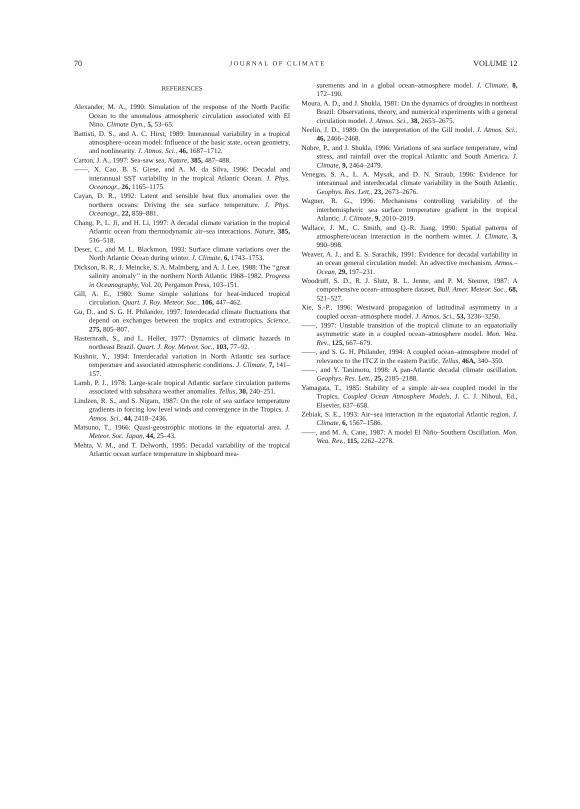70 JOURNAL OF CLIMATE VOLUME 12
REFERENCES
Alexander, M. A., 1990: Simulation of the response of the North Pacific Ocean to the anomalous atmospheric circulation associated with El Nino. Climate Dyn., 5, 53–65.
Battisti, D. S., and A. C. Hirst, 1989: Interannual variability in a tropical atmosphere–ocean model: Influence of the basic state, ocean geometry, and nonlinearity. J. Atmos. Sci., 46, 1687–1712.
Carton, J. A., 1997: Sea-saw sea. Nature, 385, 487–488.
——, X. Cao, B. S. Giese, and A. M. da Silva, 1996: Decadal and interannual SST variability in the tropical Atlantic Ocean. J. Phys. Oceanogr., 26, 1165–1175.
Cayan, D. R., 1992: Latent and sensible heat flux anomalies over the northern oceans: Driving the sea surface temperature. J. Phys. Oceanogr., 22, 859–881.
Chang, P., L. Ji, and H. Li, 1997: A decadal climate variation in the tropical Atlantic ocean from thermodynamic air–sea interactions. Nature, 385, 516–518.
Deser, C., and M. L. Blackmon, 1993: Surface climate variations over the North Atlantic Ocean during winter. J. Climate, 6, 1743–1753.
Dickson, R. R., J. Meincke, S. A. Malmberg, and A. J. Lee, 1988: The ‘‘great salinity anomaly’’ in the northern North Atlantic 1968–1982. Progress in Oceanography, Vol. 20, Pergamon Press, 103–151.
Gill, A. E., 1980: Some simple solutions for heat-induced tropical circulation. Quart. J. Roy. Meteor. Soc., 106, 447–462.
Gu, D., and S. G. H. Philander, 1997: Interdecadal climate fluctuations that depend on exchanges between the tropics and extratropics. Science, 275, 805–807.
Hasternrath, S., and L. Heller, 1977: Dynamics of climatic hazards in northeast Brazil. Quart. J. Roy. Meteor. Soc., 103, 77–92.
Kushnir, Y., 1994: Interdecadal variation in North Atlantic sea surface temperature and associated atmospheric conditions. J. Climate, 7, 141–157.
Lamb, P. J., 1978: Large-scale tropical Atlantic surface circulation patterns associated with subsahara weather anomalies. Tellus, 30, 240–251.
Lindzen, R. S., and S. Nigam, 1987: On the role of sea surface temperature gradients in forcing low level winds and convergence in the Tropics. J. Atmos. Sci., 44, 2418–2436.
Matsuno, T., 1966: Quasi-geostrophic motions in the equatorial area. J. Meteor. Soc. Japan, 44, 25–43.
Mehta, V. M., and T. Delworth, 1995: Decadal variability of the tropical Atlantic ocean surface temperature in shipboard mea-
surements and in a global ocean–atmosphere model. J. Climate, 8, 172–190.
Moura, A. D., and J. Shukla, 1981: On the dynamics of droughts in northeast Brazil: Observations, theory, and numerical experiments with a general circulation model. J. Atmos. Sci., 38, 2653–2675.
Neelin, J. D., 1989: On the interpretation of the Gill model. J. Atmos. Sci., 46, 2466–2468.
Nobre, P., and J. Shukla, 1996: Variations of sea surface temperature, wind stress, and rainfall over the tropical Atlantic and South America. J. Climate, 9, 2464–2479.
Venegas, S. A., L. A. Mysak, and D. N. Straub, 1996: Evidence for interannual and interdecadal climate variability in the South Atlantic. Geophys. Res. Lett., 23, 2673–2676.
Wagner, R. G., 1996: Mechanisms controlling variability of the interhemispheric sea surface temperature gradient in the tropical Atlantic. J. Climate, 9, 2010–2019.
Wallace, J. M., C. Smith, and Q.-R. Jiang, 1990: Spatial patterns of atmosphere/ocean interaction in the northern winter. J. Climate, 3, 990–998.
Weaver, A. J., and E. S. Sarachik, 1991: Evidence for decadal variability in an ocean general circulation model: An advective mechanism. Atmos.–Ocean, 29, 197–231.
Woodruff, S. D., R. J. Slutz, R. L. Jenne, and P. M. Steurer, 1987: A comprehensive ocean–atmosphere dataset. Bull. Amer. Meteor. Soc., 68, 521–527.
Xie, S.-P., 1996: Westward propagation of latitudinal asymmetry in a coupled ocean–atmosphere model. J. Atmos. Sci., 53, 3236–3250.
——, 1997: Unstable transition of the tropical climate to an equatorially asymmetric state in a coupled ocean–atmosphere model. Mon. Wea. Rev., 125, 667–679.
——, and S. G. H. Philander, 1994: A coupled ocean–atmosphere model of relevance to the ITCZ in the eastern Pacific. Tellus, 46A, 340–350.
——, and Y. Tanimoto, 1998: A pan-Atlantic decadal climate oscillation. Geophys. Res. Lett., 25, 2185–2188.
Yamagata, T., 1985: Stability of a simple air-sea coupled model in the Tropics. Coupled Ocean Atmosphere Models, J. C. J. Nihoul, Ed., Elsevier, 637–658.
Zebiak, S. E., 1993: Air–sea interaction in the equatorial Atlantic region. J. Climate, 6, 1567–1586.
——, and M. A. Cane, 1987: A model El Niño–Southern Oscillation. Mon. Wea. Rev., 115, 2262–2278.